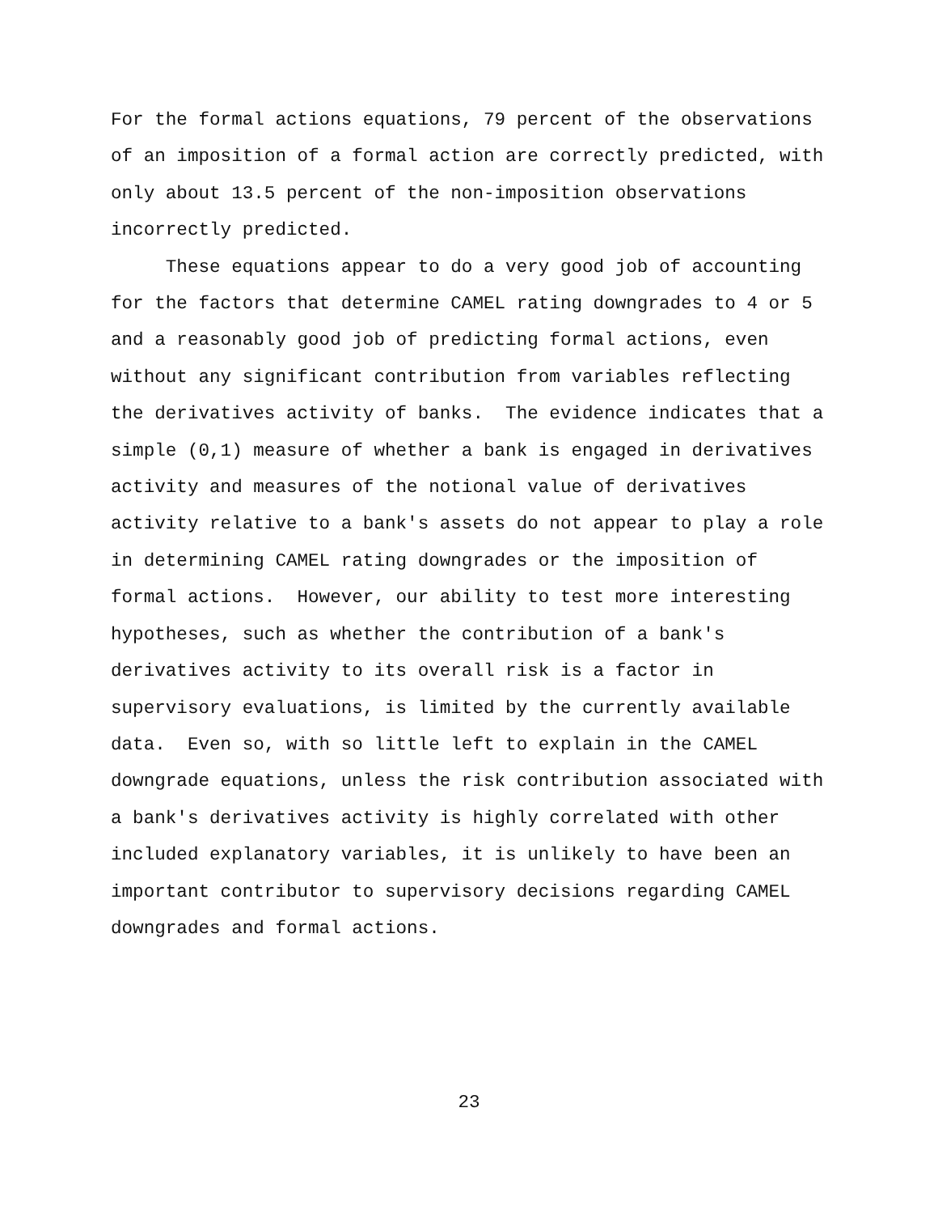For the formal actions equations, 79 percent of the observations of an imposition of a formal action are correctly predicted, with only about 13.5 percent of the non-imposition observations incorrectly predicted. These equations appear to do a very good job of accounting for the factors that determine CAMEL rating downgrades to 4 or 5 and a reasonably good job of predicting formal actions, even without any significant contribution from variables reflecting the derivatives activity of banks. The evidence indicates that a simple (0,1) measure of whether a bank is engaged in derivatives activity and measures of the notional value of derivatives activity relative to a bank's assets do not appear to play a role in determining CAMEL rating downgrades or the imposition of formal actions. However, our ability to test more interesting hypotheses, such as whether the contribution of a bank's derivatives activity to its overall risk is a factor in supervisory evaluations, is limited by the currently available data. Even so, with so little left to explain in the CAMEL downgrade equations, unless the risk contribution associated with a bank's derivatives activity is highly correlated with other included explanatory variables, it is unlikely to have been an important contributor to supervisory decisions regarding CAMEL downgrades and formal actions.
23